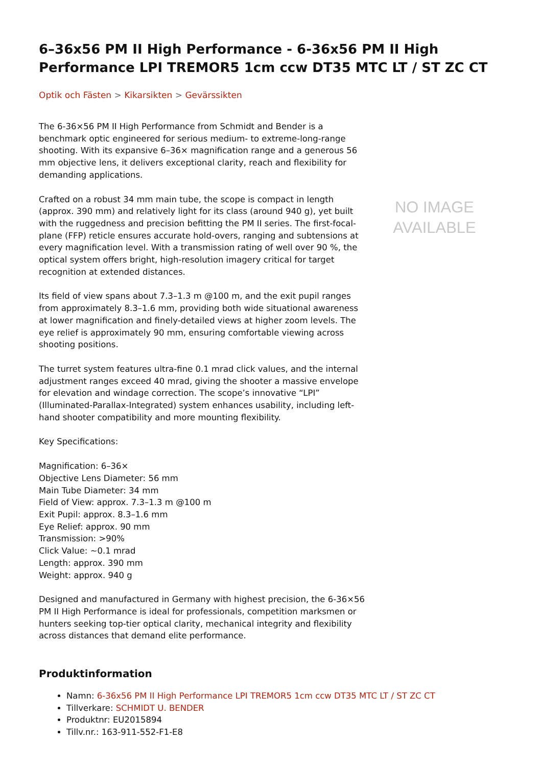6–36x56 PM II High Performance - 6-36x56 PM II High Performance LPI TREMOR5 1cm ccw DT35 MTC LT / ST ZC CT
Optik och Fästen > Kikarsikten > Gevärssikten
The 6-36×56 PM II High Performance from Schmidt and Bender is a benchmark optic engineered for serious medium- to extreme-long-range shooting. With its expansive 6–36× magnification range and a generous 56 mm objective lens, it delivers exceptional clarity, reach and flexibility for demanding applications.
Crafted on a robust 34 mm main tube, the scope is compact in length (approx. 390 mm) and relatively light for its class (around 940 g), yet built with the ruggedness and precision befitting the PM II series. The first-focal-plane (FFP) reticle ensures accurate hold-overs, ranging and subtensions at every magnification level. With a transmission rating of well over 90 %, the optical system offers bright, high-resolution imagery critical for target recognition at extended distances.
Its field of view spans about 7.3–1.3 m @100 m, and the exit pupil ranges from approximately 8.3–1.6 mm, providing both wide situational awareness at lower magnification and finely-detailed views at higher zoom levels. The eye relief is approximately 90 mm, ensuring comfortable viewing across shooting positions.
The turret system features ultra-fine 0.1 mrad click values, and the internal adjustment ranges exceed 40 mrad, giving the shooter a massive envelope for elevation and windage correction. The scope’s innovative “LPI” (Illuminated-Parallax-Integrated) system enhances usability, including left-hand shooter compatibility and more mounting flexibility.
Key Specifications:
Magnification: 6–36×
Objective Lens Diameter: 56 mm
Main Tube Diameter: 34 mm
Field of View: approx. 7.3–1.3 m @100 m
Exit Pupil: approx. 8.3–1.6 mm
Eye Relief: approx. 90 mm
Transmission: >90%
Click Value: ~0.1 mrad
Length: approx. 390 mm
Weight: approx. 940 g
Designed and manufactured in Germany with highest precision, the 6-36×56 PM II High Performance is ideal for professionals, competition marksmen or hunters seeking top-tier optical clarity, mechanical integrity and flexibility across distances that demand elite performance.
NO IMAGE
AVAILABLE
Produktinformation
Namn: 6-36x56 PM II High Performance LPI TREMOR5 1cm ccw DT35 MTC LT / ST ZC CT
Tillverkare: SCHMIDT U. BENDER
Produktnr: EU2015894
Tillv.nr.: 163-911-552-F1-E8